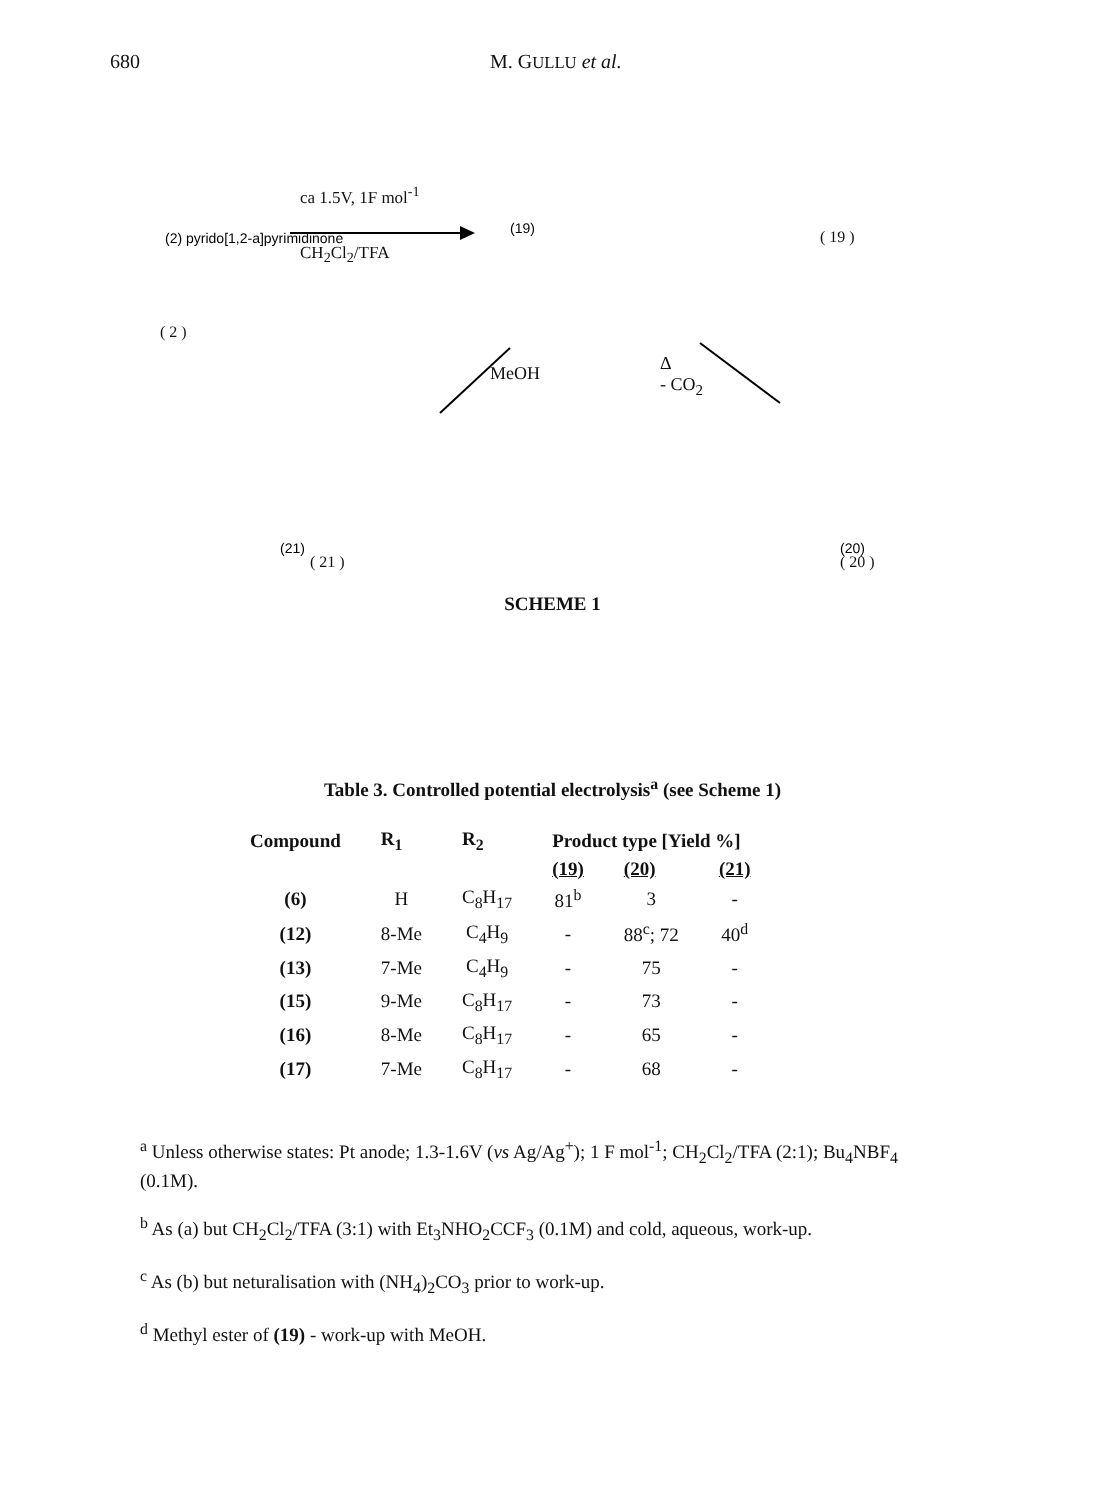680 M. GULLU et al.
(2) pyrido[1,2-a]pyrimidinone
(19)
(21)
(20)
ca 1.5V, 1F mol<sup>-1</sup>
CH<sub>2</sub>Cl<sub>2</sub>/TFA
MeOH
Δ
- CO<sub>2</sub>
( 19 )
( 2 )
( 21 ) ( 20 )
SCHEME 1
Table 3. Controlled potential electrolysis<sup>a</sup> (see Scheme 1)
| Compound | R<sub>1</sub> | R<sub>2</sub> | Product type [Yield %] | | |
| --- | --- | --- | --- | --- | --- |
| | | | (19) | (20) | (21) |
| (6) | H | C<sub>8</sub>H<sub>17</sub> | 81<sup>b</sup> | 3 | - |
| (12) | 8-Me | C<sub>4</sub>H<sub>9</sub> | - | 88<sup>c</sup>; 72 | 40<sup>d</sup> |
| (13) | 7-Me | C<sub>4</sub>H<sub>9</sub> | - | 75 | - |
| (15) | 9-Me | C<sub>8</sub>H<sub>17</sub> | - | 73 | - |
| (16) | 8-Me | C<sub>8</sub>H<sub>17</sub> | - | 65 | - |
| (17) | 7-Me | C<sub>8</sub>H<sub>17</sub> | - | 68 | - |
<sup>a</sup> Unless otherwise states: Pt anode; 1.3-1.6V (vs Ag/Ag<sup>+</sup>); 1 F mol<sup>-1</sup>; CH<sub>2</sub>Cl<sub>2</sub>/TFA (2:1); Bu<sub>4</sub>NBF<sub>4</sub> (0.1M).
<sup>b</sup> As (a) but CH<sub>2</sub>Cl<sub>2</sub>/TFA (3:1) with Et<sub>3</sub>NHO<sub>2</sub>CCF<sub>3</sub> (0.1M) and cold, aqueous, work-up.
<sup>c</sup> As (b) but neturalisation with (NH<sub>4</sub>)<sub>2</sub>CO<sub>3</sub> prior to work-up.
<sup>d</sup> Methyl ester of (19) - work-up with MeOH.